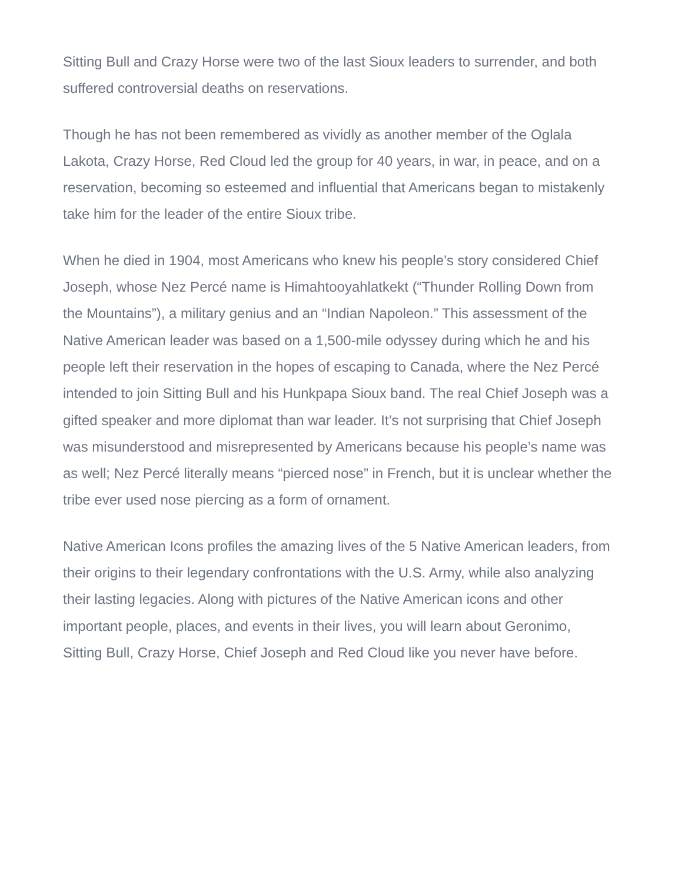Sitting Bull and Crazy Horse were two of the last Sioux leaders to surrender, and both suffered controversial deaths on reservations.
Though he has not been remembered as vividly as another member of the Oglala Lakota, Crazy Horse, Red Cloud led the group for 40 years, in war, in peace, and on a reservation, becoming so esteemed and influential that Americans began to mistakenly take him for the leader of the entire Sioux tribe.
When he died in 1904, most Americans who knew his people’s story considered Chief Joseph, whose Nez Percé name is Himahtooyahlatkekt (“Thunder Rolling Down from the Mountains”), a military genius and an “Indian Napoleon.” This assessment of the Native American leader was based on a 1,500-mile odyssey during which he and his people left their reservation in the hopes of escaping to Canada, where the Nez Percé intended to join Sitting Bull and his Hunkpapa Sioux band. The real Chief Joseph was a gifted speaker and more diplomat than war leader. It’s not surprising that Chief Joseph was misunderstood and misrepresented by Americans because his people’s name was as well; Nez Percé literally means “pierced nose” in French, but it is unclear whether the tribe ever used nose piercing as a form of ornament.
Native American Icons profiles the amazing lives of the 5 Native American leaders, from their origins to their legendary confrontations with the U.S. Army, while also analyzing their lasting legacies. Along with pictures of the Native American icons and other important people, places, and events in their lives, you will learn about Geronimo, Sitting Bull, Crazy Horse, Chief Joseph and Red Cloud like you never have before.